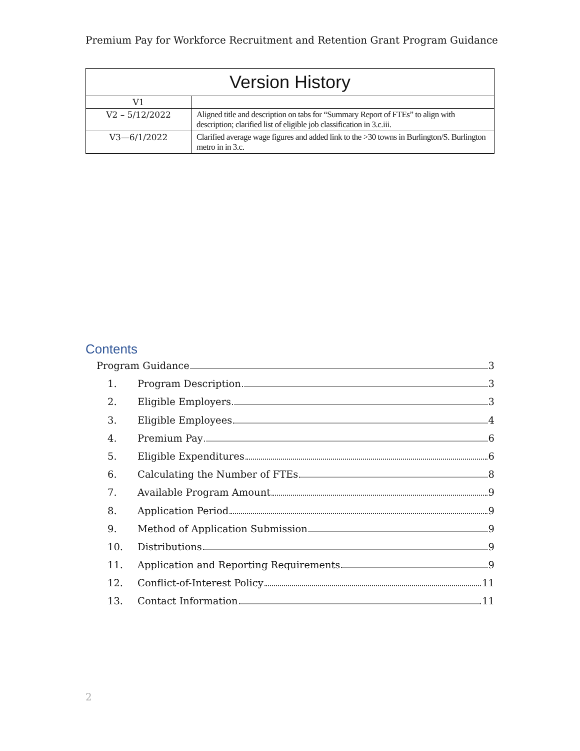Premium Pay for Workforce Recruitment and Retention Grant Program Guidance
| Version History | |
| --- | --- |
| V1 | |
| V2 – 5/12/2022 | Aligned title and description on tabs for “Summary Report of FTEs” to align with description; clarified list of eligible job classification in 3.c.iii. |
| V3—6/1/2022 | Clarified average wage figures and added link to the >30 towns in Burlington/S. Burlington metro in in 3.c. |
Contents
Program Guidance 3
1. Program Description 3
2. Eligible Employers 3
3. Eligible Employees 4
4. Premium Pay 6
5. Eligible Expenditures 6
6. Calculating the Number of FTEs 8
7. Available Program Amount 9
8. Application Period 9
9. Method of Application Submission 9
10. Distributions 9
11. Application and Reporting Requirements 9
12. Conflict-of-Interest Policy 11
13. Contact Information 11
2